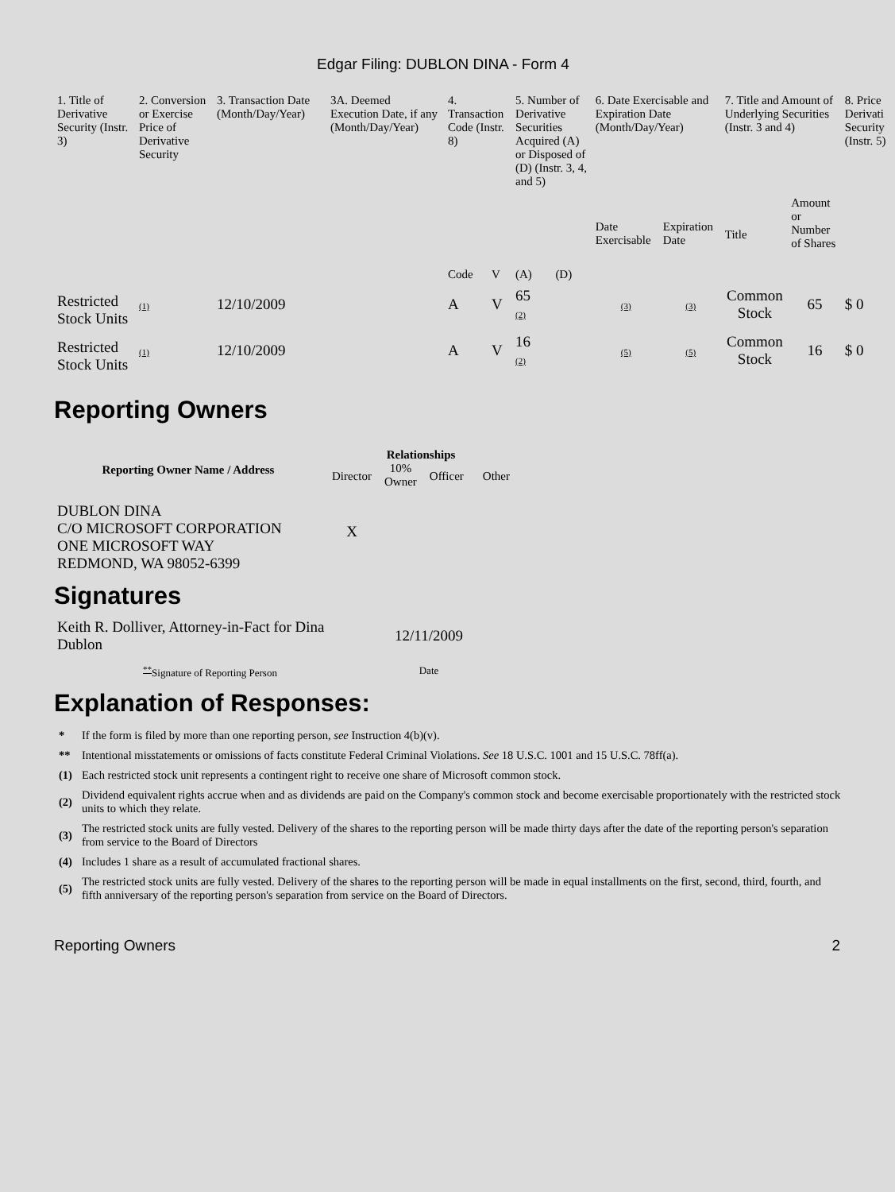Edgar Filing: DUBLON DINA - Form 4
| 1. Title of Derivative Security (Instr. 3) | 2. Conversion or Exercise Price of Derivative Security | 3. Transaction Date (Month/Day/Year) | 3A. Deemed Execution Date, if any (Month/Day/Year) | 4. Transaction Code (Instr. 8) | | 5. Number of Derivative Securities Acquired (A) or Disposed of (D) (Instr. 3, 4, and 5) | | 6. Date Exercisable and Expiration Date (Month/Day/Year) | | 7. Title and Amount of Underlying Securities (Instr. 3 and 4) | | 8. Price Derivati Security (Instr. 5) |
| | | | | Code | V | (A) | (D) | Date Exercisable | Expiration Date | Title | Amount or Number of Shares | |
| Restricted Stock Units | (1) | 12/10/2009 | | A | V | 65 (2) | | (3) | (3) | Common Stock | 65 | $ 0 |
| Restricted Stock Units | (1) | 12/10/2009 | | A | V | 16 (2) | | (5) | (5) | Common Stock | 16 | $ 0 |
Reporting Owners
| Reporting Owner Name / Address | Relationships | | | |
| --- | --- | --- | --- | --- |
| | Director | 10% Owner | Officer | Other |
| DUBLON DINA C/O MICROSOFT CORPORATION ONE MICROSOFT WAY REDMOND, WA 98052-6399 | X | | | |
Signatures
| Keith R. Dolliver, Attorney-in-Fact for Dina Dublon | 12/11/2009 |
| <sup>**</sup> Signature of Reporting Person | Date |
Explanation of Responses:
| * | If the form is filed by more than one reporting person, see Instruction 4(b)(v). |
| ** | Intentional misstatements or omissions of facts constitute Federal Criminal Violations. See 18 U.S.C. 1001 and 15 U.S.C. 78ff(a). |
| (1) | Each restricted stock unit represents a contingent right to receive one share of Microsoft common stock. |
| (2) | Dividend equivalent rights accrue when and as dividends are paid on the Company's common stock and become exercisable proportionately with the restricted stock units to which they relate. |
| (3) | The restricted stock units are fully vested. Delivery of the shares to the reporting person will be made thirty days after the date of the reporting person's separation from service to the Board of Directors |
| (4) | Includes 1 share as a result of accumulated fractional shares. |
| (5) | The restricted stock units are fully vested. Delivery of the shares to the reporting person will be made in equal installments on the first, second, third, fourth, and fifth anniversary of the reporting person's separation from service on the Board of Directors. |
Reporting Owners 2